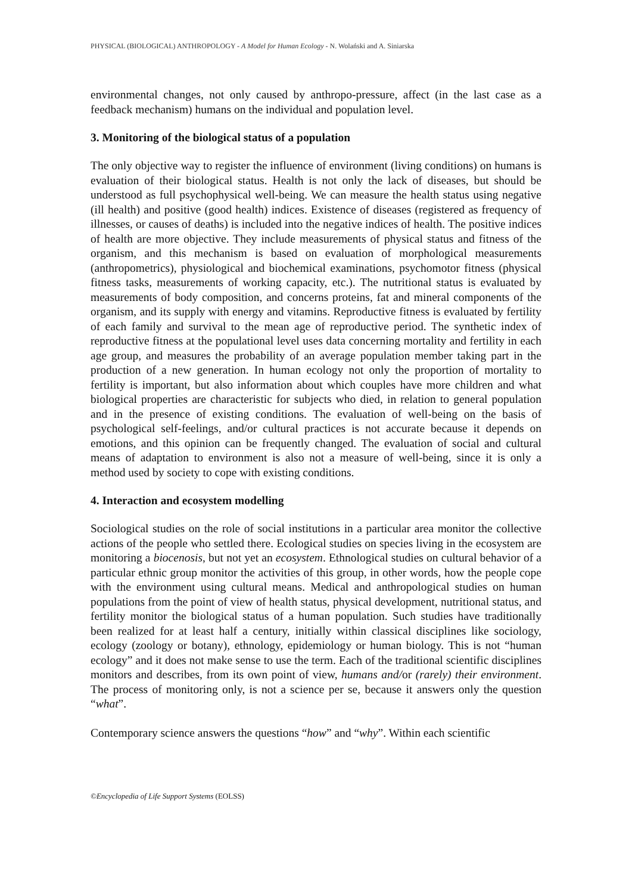PHYSICAL (BIOLOGICAL) ANTHROPOLOGY - A Model for Human Ecology - N. Wolański and A. Siniarska
environmental changes, not only caused by anthropo-pressure, affect (in the last case as a feedback mechanism) humans on the individual and population level.
3. Monitoring of the biological status of a population
The only objective way to register the influence of environment (living conditions) on humans is evaluation of their biological status. Health is not only the lack of diseases, but should be understood as full psychophysical well-being. We can measure the health status using negative (ill health) and positive (good health) indices. Existence of diseases (registered as frequency of illnesses, or causes of deaths) is included into the negative indices of health. The positive indices of health are more objective. They include measurements of physical status and fitness of the organism, and this mechanism is based on evaluation of morphological measurements (anthropometrics), physiological and biochemical examinations, psychomotor fitness (physical fitness tasks, measurements of working capacity, etc.). The nutritional status is evaluated by measurements of body composition, and concerns proteins, fat and mineral components of the organism, and its supply with energy and vitamins. Reproductive fitness is evaluated by fertility of each family and survival to the mean age of reproductive period. The synthetic index of reproductive fitness at the populational level uses data concerning mortality and fertility in each age group, and measures the probability of an average population member taking part in the production of a new generation. In human ecology not only the proportion of mortality to fertility is important, but also information about which couples have more children and what biological properties are characteristic for subjects who died, in relation to general population and in the presence of existing conditions. The evaluation of well-being on the basis of psychological self-feelings, and/or cultural practices is not accurate because it depends on emotions, and this opinion can be frequently changed. The evaluation of social and cultural means of adaptation to environment is also not a measure of well-being, since it is only a method used by society to cope with existing conditions.
4. Interaction and ecosystem modelling
Sociological studies on the role of social institutions in a particular area monitor the collective actions of the people who settled there. Ecological studies on species living in the ecosystem are monitoring a biocenosis, but not yet an ecosystem. Ethnological studies on cultural behavior of a particular ethnic group monitor the activities of this group, in other words, how the people cope with the environment using cultural means. Medical and anthropological studies on human populations from the point of view of health status, physical development, nutritional status, and fertility monitor the biological status of a human population. Such studies have traditionally been realized for at least half a century, initially within classical disciplines like sociology, ecology (zoology or botany), ethnology, epidemiology or human biology. This is not “human ecology” and it does not make sense to use the term. Each of the traditional scientific disciplines monitors and describes, from its own point of view, humans and/or (rarely) their environment. The process of monitoring only, is not a science per se, because it answers only the question “what”.
Contemporary science answers the questions “how” and “why”. Within each scientific
©Encyclopedia of Life Support Systems (EOLSS)